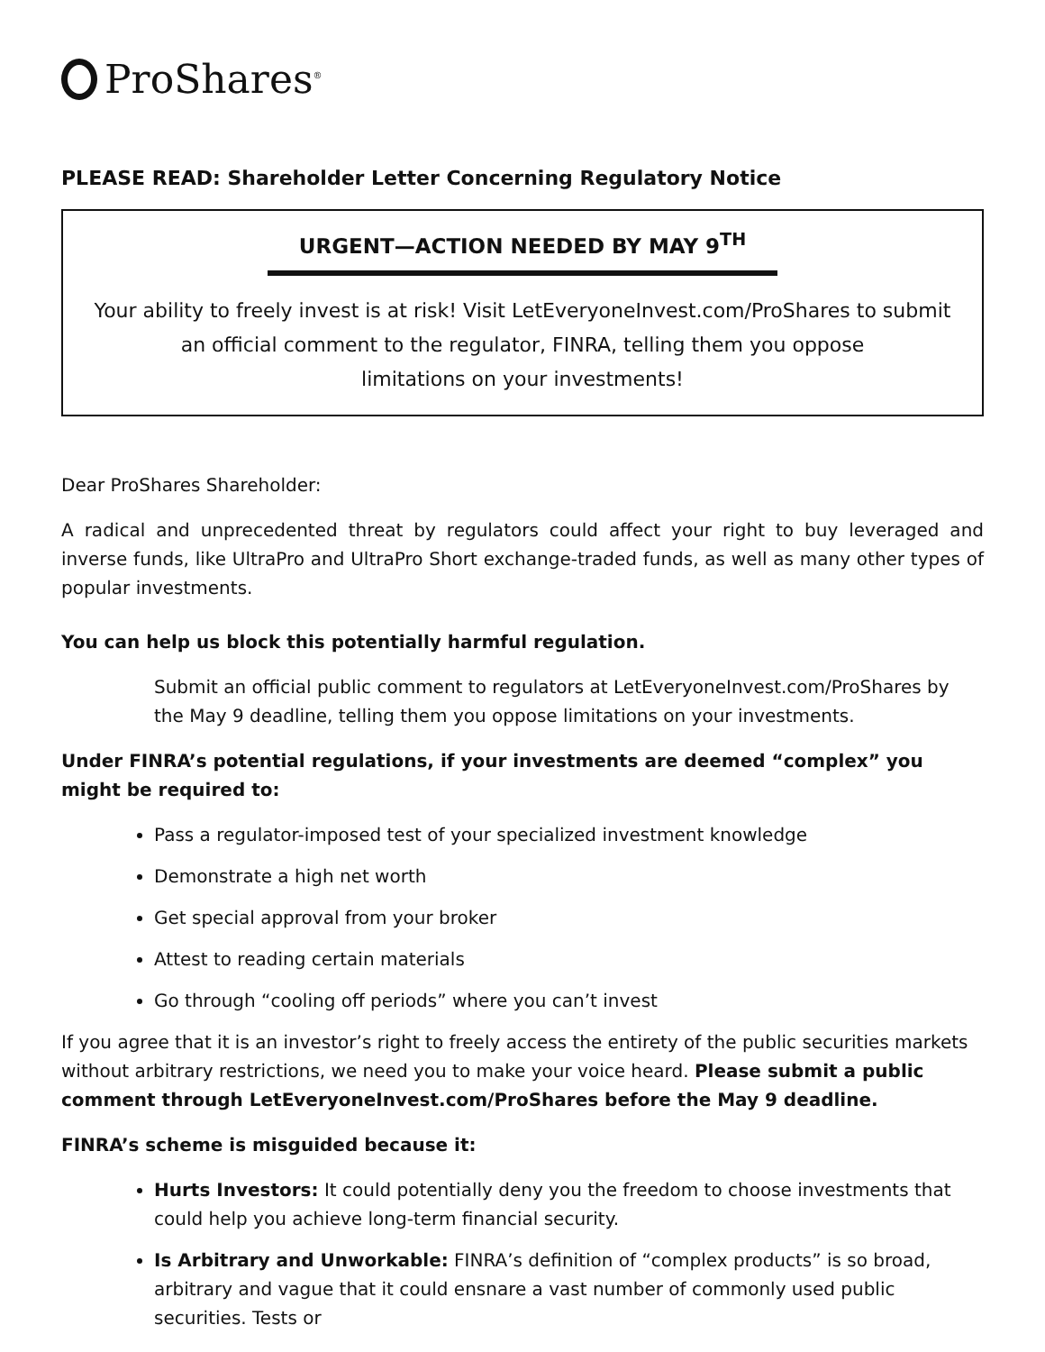ProShares<sup>®</sup>
PLEASE READ: Shareholder Letter Concerning Regulatory Notice
URGENT—ACTION NEEDED BY MAY 9<sup>TH</sup>
Your ability to freely invest is at risk! Visit LetEveryoneInvest.com/ProShares to submit
an official comment to the regulator, FINRA, telling them you oppose
limitations on your investments!
Dear ProShares Shareholder:
A radical and unprecedented threat by regulators could affect your right to buy leveraged and inverse funds, like UltraPro and UltraPro Short exchange-traded funds, as well as many other types of popular investments.
You can help us block this potentially harmful regulation.
Submit an official public comment to regulators at LetEveryoneInvest.com/ProShares by the May 9 deadline, telling them you oppose limitations on your investments.
Under FINRA’s potential regulations, if your investments are deemed “complex” you might be required to:
Pass a regulator-imposed test of your specialized investment knowledge
Demonstrate a high net worth
Get special approval from your broker
Attest to reading certain materials
Go through “cooling off periods” where you can’t invest
If you agree that it is an investor’s right to freely access the entirety of the public securities markets without arbitrary restrictions, we need you to make your voice heard. Please submit a public comment through LetEveryoneInvest.com/ProShares before the May 9 deadline.
FINRA’s scheme is misguided because it:
Hurts Investors: It could potentially deny you the freedom to choose investments that could help you achieve long-term financial security.
Is Arbitrary and Unworkable: FINRA’s definition of “complex products” is so broad, arbitrary and vague that it could ensnare a vast number of commonly used public securities. Tests or